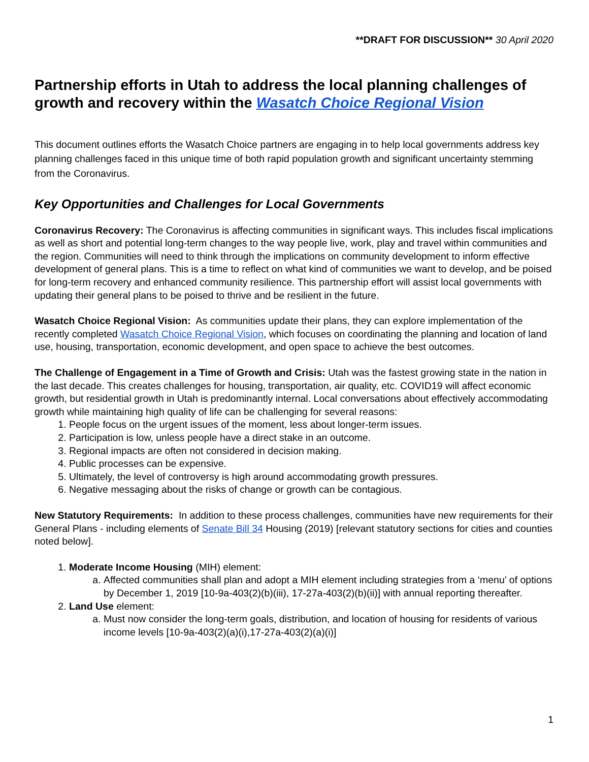**DRAFT FOR DISCUSSION** 30 April 2020
Partnership efforts in Utah to address the local planning challenges of growth and recovery within the Wasatch Choice Regional Vision
This document outlines efforts the Wasatch Choice partners are engaging in to help local governments address key planning challenges faced in this unique time of both rapid population growth and significant uncertainty stemming from the Coronavirus.
Key Opportunities and Challenges for Local Governments
Coronavirus Recovery: The Coronavirus is affecting communities in significant ways. This includes fiscal implications as well as short and potential long-term changes to the way people live, work, play and travel within communities and the region. Communities will need to think through the implications on community development to inform effective development of general plans. This is a time to reflect on what kind of communities we want to develop, and be poised for long-term recovery and enhanced community resilience. This partnership effort will assist local governments with updating their general plans to be poised to thrive and be resilient in the future.
Wasatch Choice Regional Vision: As communities update their plans, they can explore implementation of the recently completed Wasatch Choice Regional Vision, which focuses on coordinating the planning and location of land use, housing, transportation, economic development, and open space to achieve the best outcomes.
The Challenge of Engagement in a Time of Growth and Crisis: Utah was the fastest growing state in the nation in the last decade. This creates challenges for housing, transportation, air quality, etc. COVID19 will affect economic growth, but residential growth in Utah is predominantly internal. Local conversations about effectively accommodating growth while maintaining high quality of life can be challenging for several reasons:
1. People focus on the urgent issues of the moment, less about longer-term issues.
2. Participation is low, unless people have a direct stake in an outcome.
3. Regional impacts are often not considered in decision making.
4. Public processes can be expensive.
5. Ultimately, the level of controversy is high around accommodating growth pressures.
6. Negative messaging about the risks of change or growth can be contagious.
New Statutory Requirements: In addition to these process challenges, communities have new requirements for their General Plans - including elements of Senate Bill 34 Housing (2019) [relevant statutory sections for cities and counties noted below].
1. Moderate Income Housing (MIH) element:
a. Affected communities shall plan and adopt a MIH element including strategies from a ‘menu’ of options by December 1, 2019 [10-9a-403(2)(b)(iii), 17-27a-403(2)(b)(ii)] with annual reporting thereafter.
2. Land Use element:
a. Must now consider the long-term goals, distribution, and location of housing for residents of various income levels [10-9a-403(2)(a)(i),17-27a-403(2)(a)(i)]
1